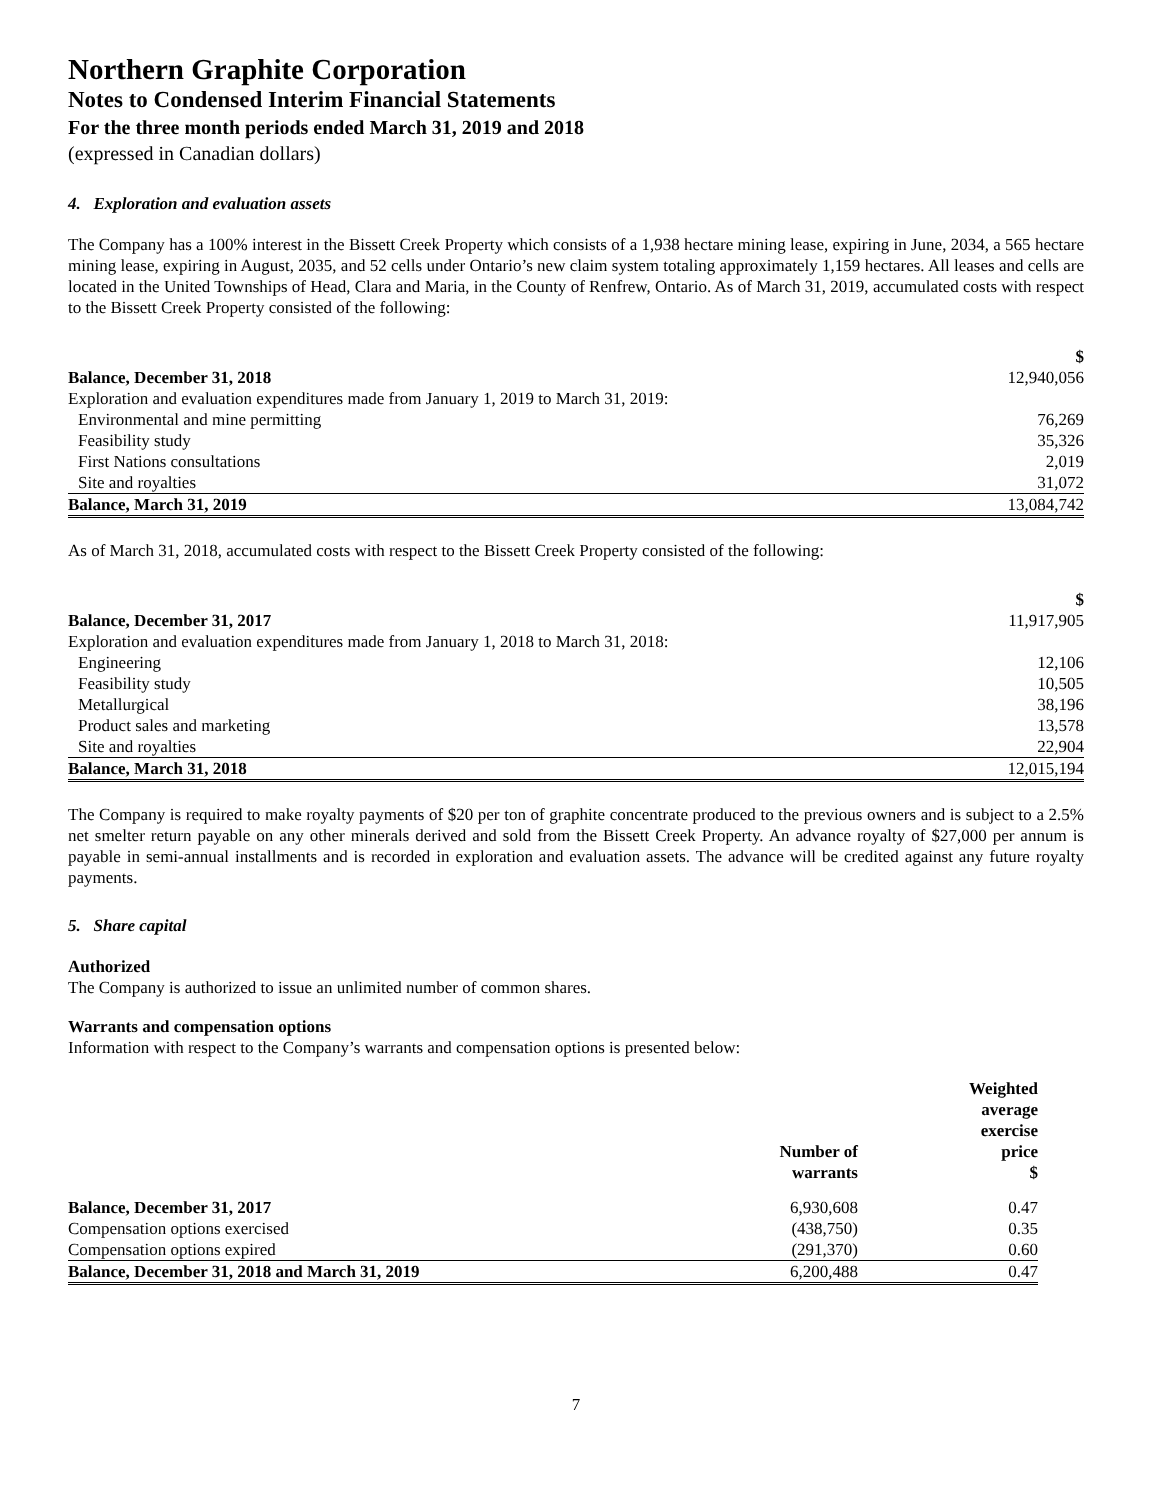Northern Graphite Corporation
Notes to Condensed Interim Financial Statements
For the three month periods ended March 31, 2019 and 2018
(expressed in Canadian dollars)
4. Exploration and evaluation assets
The Company has a 100% interest in the Bissett Creek Property which consists of a 1,938 hectare mining lease, expiring in June, 2034, a 565 hectare mining lease, expiring in August, 2035, and 52 cells under Ontario’s new claim system totaling approximately 1,159 hectares. All leases and cells are located in the United Townships of Head, Clara and Maria, in the County of Renfrew, Ontario. As of March 31, 2019, accumulated costs with respect to the Bissett Creek Property consisted of the following:
| | $ |
| Balance, December 31, 2018 | 12,940,056 |
| Exploration and evaluation expenditures made from January 1, 2019 to March 31, 2019: | |
| Environmental and mine permitting | 76,269 |
| Feasibility study | 35,326 |
| First Nations consultations | 2,019 |
| Site and royalties | 31,072 |
| Balance, March 31, 2019 | 13,084,742 |
As of March 31, 2018, accumulated costs with respect to the Bissett Creek Property consisted of the following:
| | $ |
| Balance, December 31, 2017 | 11,917,905 |
| Exploration and evaluation expenditures made from January 1, 2018 to March 31, 2018: | |
| Engineering | 12,106 |
| Feasibility study | 10,505 |
| Metallurgical | 38,196 |
| Product sales and marketing | 13,578 |
| Site and royalties | 22,904 |
| Balance, March 31, 2018 | 12,015,194 |
The Company is required to make royalty payments of $20 per ton of graphite concentrate produced to the previous owners and is subject to a 2.5% net smelter return payable on any other minerals derived and sold from the Bissett Creek Property. An advance royalty of $27,000 per annum is payable in semi-annual installments and is recorded in exploration and evaluation assets. The advance will be credited against any future royalty payments.
5. Share capital
Authorized
The Company is authorized to issue an unlimited number of common shares.
Warrants and compensation options
Information with respect to the Company’s warrants and compensation options is presented below:
| | Number of warrants | Weighted average exercise price $ |
| Balance, December 31, 2017 | 6,930,608 | 0.47 |
| Compensation options exercised | (438,750) | 0.35 |
| Compensation options expired | (291,370) | 0.60 |
| Balance, December 31, 2018 and March 31, 2019 | 6,200,488 | 0.47 |
7